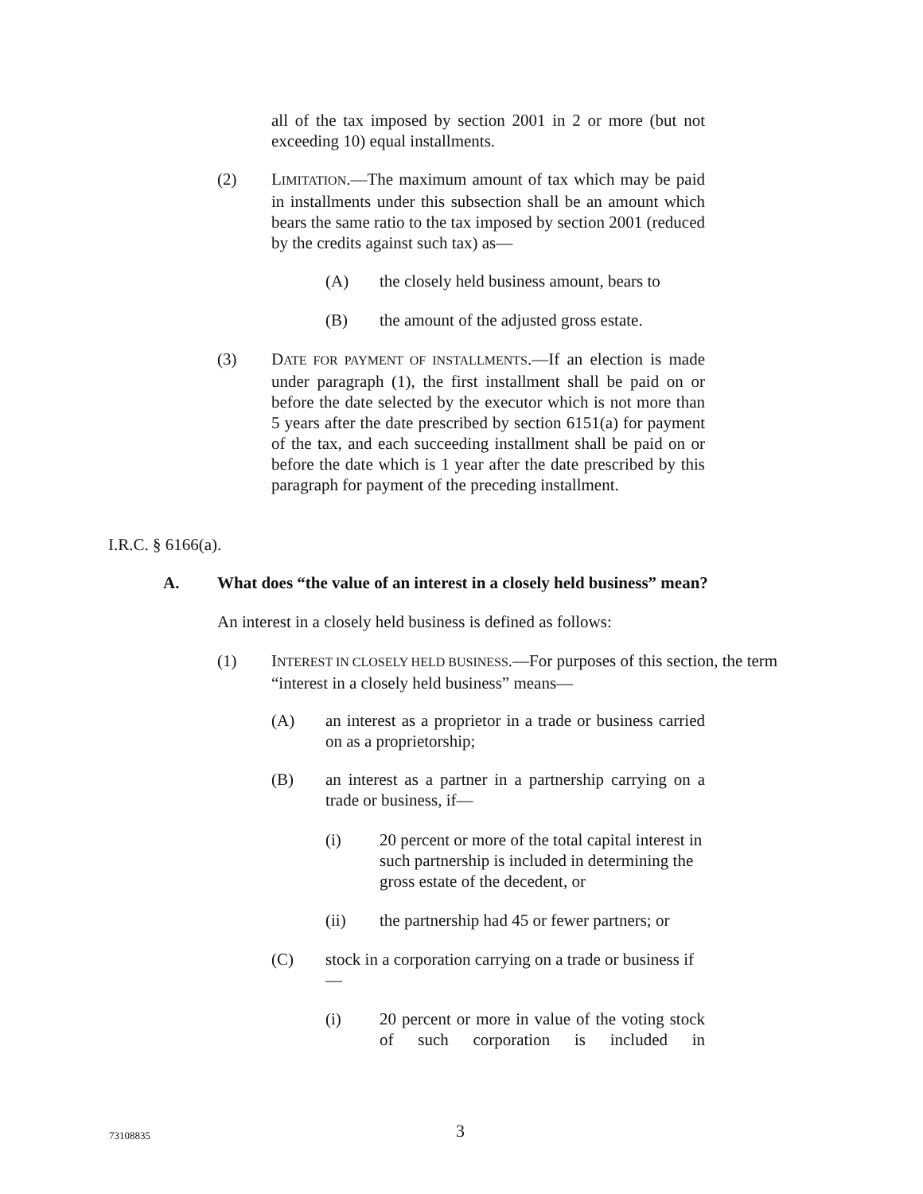all of the tax imposed by section 2001 in 2 or more (but not exceeding 10) equal installments.
(2) LIMITATION.—The maximum amount of tax which may be paid in installments under this subsection shall be an amount which bears the same ratio to the tax imposed by section 2001 (reduced by the credits against such tax) as—
(A) the closely held business amount, bears to
(B) the amount of the adjusted gross estate.
(3) DATE FOR PAYMENT OF INSTALLMENTS.—If an election is made under paragraph (1), the first installment shall be paid on or before the date selected by the executor which is not more than 5 years after the date prescribed by section 6151(a) for payment of the tax, and each succeeding installment shall be paid on or before the date which is 1 year after the date prescribed by this paragraph for payment of the preceding installment.
I.R.C. § 6166(a).
A. What does “the value of an interest in a closely held business” mean?
An interest in a closely held business is defined as follows:
(1) INTEREST IN CLOSELY HELD BUSINESS.—For purposes of this section, the term “interest in a closely held business” means—
(A) an interest as a proprietor in a trade or business carried on as a proprietorship;
(B) an interest as a partner in a partnership carrying on a trade or business, if—
(i) 20 percent or more of the total capital interest in such partnership is included in determining the gross estate of the decedent, or
(ii) the partnership had 45 or fewer partners; or
(C) stock in a corporation carrying on a trade or business if—
(i) 20 percent or more in value of the voting stock of such corporation is included in
73108835 3